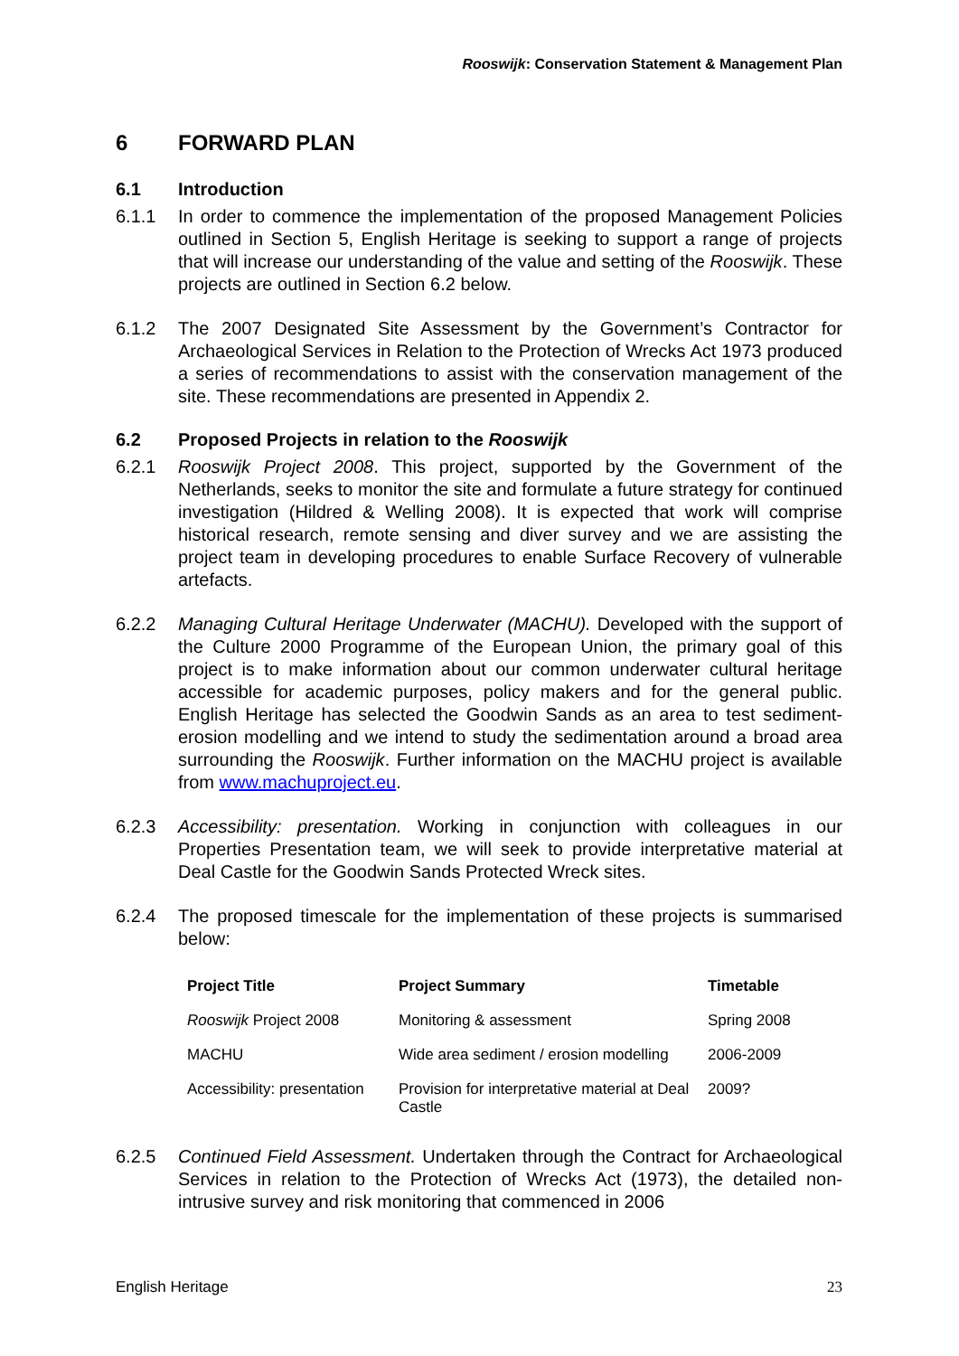Rooswijk: Conservation Statement & Management Plan
6 FORWARD PLAN
6.1 Introduction
6.1.1 In order to commence the implementation of the proposed Management Policies outlined in Section 5, English Heritage is seeking to support a range of projects that will increase our understanding of the value and setting of the Rooswijk. These projects are outlined in Section 6.2 below.
6.1.2 The 2007 Designated Site Assessment by the Government’s Contractor for Archaeological Services in Relation to the Protection of Wrecks Act 1973 produced a series of recommendations to assist with the conservation management of the site. These recommendations are presented in Appendix 2.
6.2 Proposed Projects in relation to the Rooswijk
6.2.1 Rooswijk Project 2008. This project, supported by the Government of the Netherlands, seeks to monitor the site and formulate a future strategy for continued investigation (Hildred & Welling 2008). It is expected that work will comprise historical research, remote sensing and diver survey and we are assisting the project team in developing procedures to enable Surface Recovery of vulnerable artefacts.
6.2.2 Managing Cultural Heritage Underwater (MACHU). Developed with the support of the Culture 2000 Programme of the European Union, the primary goal of this project is to make information about our common underwater cultural heritage accessible for academic purposes, policy makers and for the general public. English Heritage has selected the Goodwin Sands as an area to test sediment-erosion modelling and we intend to study the sedimentation around a broad area surrounding the Rooswijk. Further information on the MACHU project is available from www.machuproject.eu.
6.2.3 Accessibility: presentation. Working in conjunction with colleagues in our Properties Presentation team, we will seek to provide interpretative material at Deal Castle for the Goodwin Sands Protected Wreck sites.
6.2.4 The proposed timescale for the implementation of these projects is summarised below:
| Project Title | Project Summary | Timetable |
| --- | --- | --- |
| Rooswijk Project 2008 | Monitoring & assessment | Spring 2008 |
| MACHU | Wide area sediment / erosion modelling | 2006-2009 |
| Accessibility: presentation | Provision for interpretative material at Deal Castle | 2009? |
6.2.5 Continued Field Assessment. Undertaken through the Contract for Archaeological Services in relation to the Protection of Wrecks Act (1973), the detailed non-intrusive survey and risk monitoring that commenced in 2006
English Heritage 23